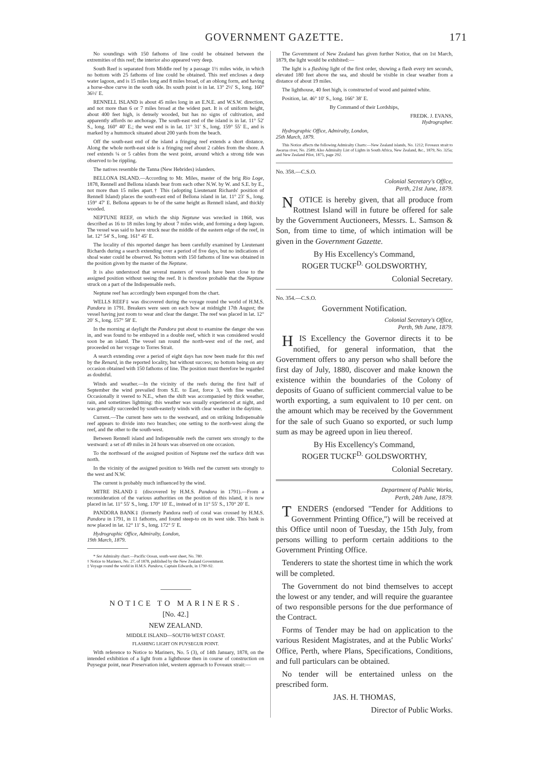GOVERNMENT GAZETTE. 171
No soundings with 150 fathoms of line could be obtained between the extremities of this reef; the interior also appeared very deep.
South Reef is separated from Middle reef by a passage 1½ miles wide, in which no bottom with 25 fathoms of line could be obtained. This reef encloses a deep water lagoon, and is 15 miles long and 8 miles broad, of an oblong form, and having a horse-shoe curve in the south side. Its south point is in lat. 13° 2½′ S., long. 160° 36½′ E.
RENNELL ISLAND is about 45 miles long in an E.N.E. and W.S.W. direction, and not more than 6 or 7 miles broad at the widest part. It is of uniform height, about 400 feet high, is densely wooded, but has no signs of cultivation, and apparently affords no anchorage. The south-east end of the island is in lat. 11° 52′ S., long. 160° 40′ E.; the west end is in lat. 11° 31′ S., long. 159° 55′ E., and is marked by a hummock situated about 200 yards from the beach.
Off the south-east end of the island a fringing reef extends a short distance. Along the whole north-east side is a fringing reef about 2 cables from the shore. A reef extends ¼ or 5 cables from the west point, around which a strong tide was observed to be rippling.
The natives resemble the Tanna (New Hebrides) islanders.
BELLONA ISLAND.—According to Mr. Miles, master of the brig Rio Loge, 1878, Rennell and Bellona islands bear from each other N.W. by W. and S.E. by E., not more than 15 miles apart.† This (adopting Lieutenant Richards' position of Rennell Island) places the south-east end of Bellona island in lat. 11° 23′ S., long. 159° 47′ E. Bellona appears to be of the same height as Rennell island, and thickly wooded.
NEPTUNE REEF, on which the ship Neptune was wrecked in 1868, was described as 16 to 18 miles long by about 7 miles wide, and forming a deep lagoon. The vessel was said to have struck near the middle of the eastern edge of the reef, in lat. 12° 54′ S., long. 161° 45′ E.
The locality of this reported danger has been carefully examined by Lieutenant Richards during a search extending over a period of five days, but no indications of shoal water could be observed. No bottom with 150 fathoms of line was obtained in the position given by the master of the Neptune.
It is also understood that several masters of vessels have been close to the assigned position without seeing the reef. It is therefore probable that the Neptune struck on a part of the Indispensable reefs.
Neptune reef has accordingly been expunged from the chart.
WELLS REEF‡ was discovered during the voyage round the world of H.M.S. Pandora in 1791. Breakers were seen on each bow at midnight 17th August; the vessel having just room to wear and clear the danger. The reef was placed in lat. 12° 20′ S., long. 157° 58′ E.
In the morning at daylight the Pandora put about to examine the danger she was in, and was found to be embayed in a double reef, which it was considered would soon be an island. The vessel ran round the north-west end of the reef, and proceeded on her voyage to Torres Strait.
A search extending over a period of eight days has now been made for this reef by the Renard, in the reported locality, but without success; no bottom being on any occasion obtained with 150 fathoms of line. The position must therefore be regarded as doubtful.
Winds and weather.—In the vicinity of the reefs during the first half of September the wind prevailed from S.E. to East, force 3, with fine weather. Occasionally it veered to N.E., when the shift was accompanied by thick weather, rain, and sometimes lightning: this weather was usually experienced at night, and was generally succeeded by south-easterly winds with clear weather in the daytime.
Current.—The current here sets to the westward, and on striking Indispensable reef appears to divide into two branches; one setting to the north-west along the reef, and the other to the south-west.
Between Rennell island and Indispensable reefs the current sets strongly to the westward: a set of 49 miles in 24 hours was observed on one occasion.
To the northward of the assigned position of Neptune reef the surface drift was north.
In the vicinity of the assigned position to Wells reef the current sets strongly to the west and N.W.
The current is probably much influenced by the wind.
MITRE ISLAND‡ (discovered by H.M.S. Pandora in 1791).—From a reconsideration of the various authorities on the position of this island, it is now placed in lat. 11° 55′ S., long. 170° 10′ E., instead of in 11° 55′ S., 170° 20′ E.
PANDORA BANK‡ (formerly Pandora reef) of coral was crossed by H.M.S. Pandora in 1791, in 11 fathoms, and found steep-to on its west side. This bank is now placed in lat. 12° 11′ S., long. 172° 5′ E.
Hydrographic Office, Admiralty, London,
19th March, 1879.
* See Admiralty chart:—Pacific Ocean, south-west sheet, No. 780.
† Notice to Mariners, No. 27, of 1878, published by the New Zealand Government.
‡ Voyage round the world in H.M.S. Pandora, Captain Edwards, in 1790-92.
NOTICE TO MARINERS.
[No. 42.]
NEW ZEALAND.
MIDDLE ISLAND—SOUTH-WEST COAST.
FLASHING LIGHT ON PUYSEGUR POINT.
With reference to Notice to Mariners, No. 5 (3), of 14th January, 1878, on the intended exhibition of a light from a lighthouse then in course of construction on Puysegur point, near Preservation inlet, western approach to Foveaux strait:—
The Government of New Zealand has given further Notice, that on 1st March, 1879, the light would be exhibited:—
The light is a flashing light of the first order, showing a flash every ten seconds, elevated 180 feet above the sea, and should be visible in clear weather from a distance of about 19 miles.
The lighthouse, 40 feet high, is constructed of wood and painted white.
Position, lat. 46° 10′ S., long. 166° 38′ E.
By Command of their Lordships,
FREDK. J. EVANS,
Hydrographer.
Hydrographic Office, Admiralty, London,
25th March, 1879.
This Notice affects the following Admiralty Charts:—New Zealand islands, No. 1212; Foveaux strait to Awarua river, No. 2589; Also Admiralty List of Lights in South Africa, New Zealand, &c., 1879, No. 325a; and New Zealand Pilot, 1875, page 292.
No. 358.—C.S.O.
Colonial Secretary's Office,
Perth, 21st June, 1879.
NOTICE is hereby given, that all produce from Rottnest Island will in future be offered for sale by the Government Auctioneers, Messrs. L. Samson & Son, from time to time, of which intimation will be given in the Government Gazette.
By His Excellency's Command,
ROGER TUCKF<sup>D.</sup> GOLDSWORTHY,
Colonial Secretary.
No. 354.—C.S.O.
Government Notification.
Colonial Secretary's Office,
Perth, 9th June, 1879.
HIS Excellency the Governor directs it to be notified, for general information, that the Government offers to any person who shall before the first day of July, 1880, discover and make known the existence within the boundaries of the Colony of deposits of Guano of sufficient commercial value to be worth exporting, a sum equivalent to 10 per cent. on the amount which may be received by the Government for the sale of such Guano so exported, or such lump sum as may be agreed upon in lieu thereof.
By His Excellency's Command,
ROGER TUCKF<sup>D.</sup> GOLDSWORTHY,
Colonial Secretary.
Department of Public Works,
Perth, 24th June, 1879.
TENDERS (endorsed "Tender for Additions to Government Printing Office,") will be received at this Office until noon of Tuesday, the 15th July, from persons willing to perform certain additions to the Government Printing Office.
Tenderers to state the shortest time in which the work will be completed.
The Government do not bind themselves to accept the lowest or any tender, and will require the guarantee of two responsible persons for the due performance of the Contract.
Forms of Tender may be had on application to the various Resident Magistrates, and at the Public Works' Office, Perth, where Plans, Specifications, Conditions, and full particulars can be obtained.
No tender will be entertained unless on the prescribed form.
JAS. H. THOMAS,
Director of Public Works.